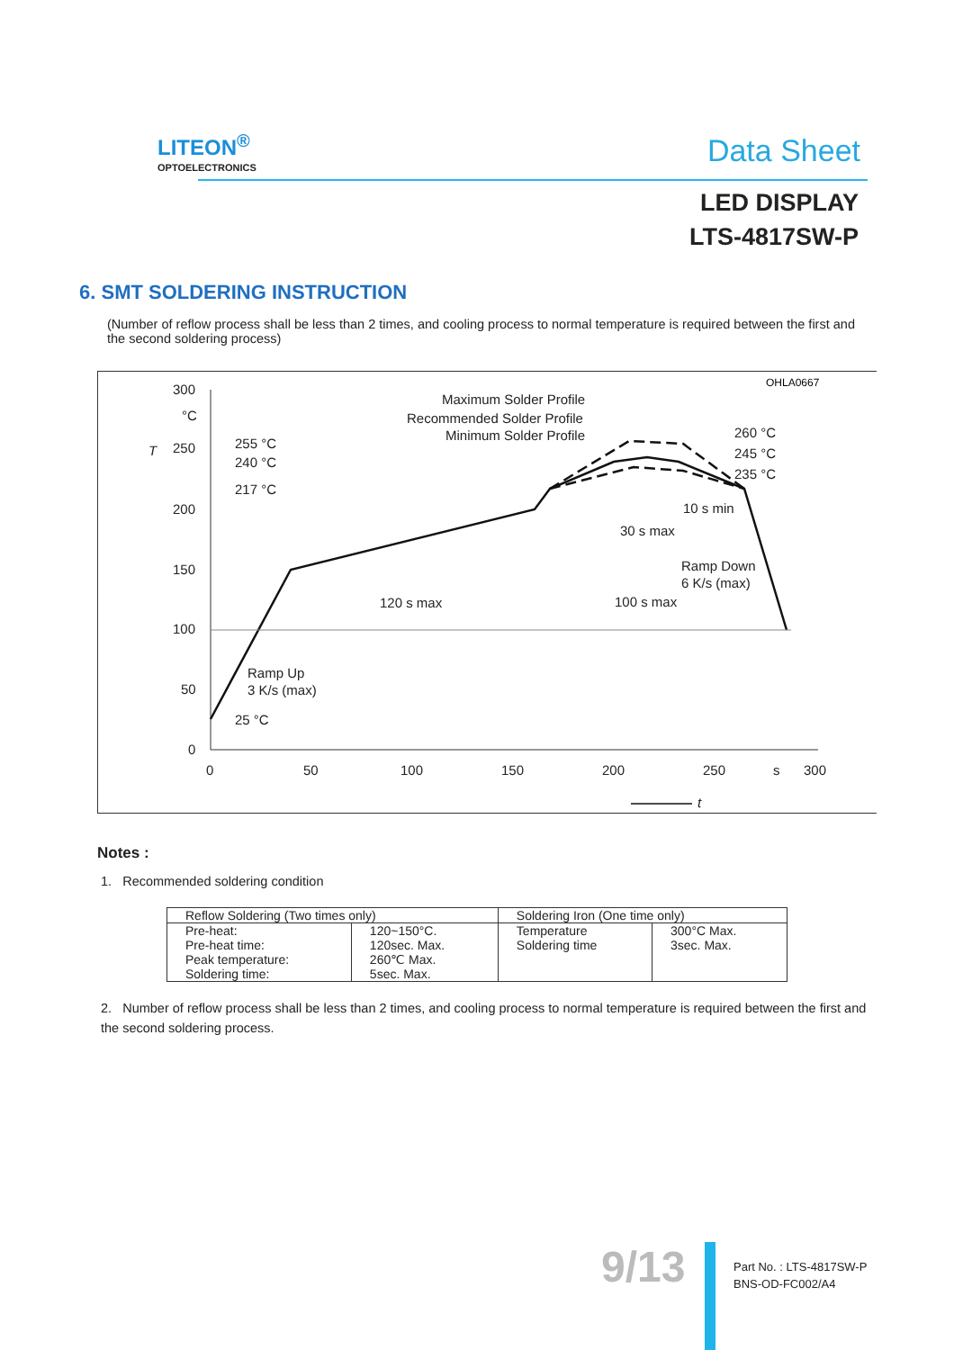LITEON<sup>®</sup>
OPTOELECTRONICS
Data Sheet
LED DISPLAY
LTS-4817SW-P
6. SMT SOLDERING INSTRUCTION
(Number of reflow process shall be less than 2 times, and cooling process to normal temperature is required between the first and the second soldering process)
OHLA0667
300
°C
250
200
150
100
50
0
0
50
100
150
200
250
s
300
T
t
Maximum Solder Profile
Recommended Solder Profile
Minimum Solder Profile
255 °C
240 °C
217 °C
25 °C
260 °C
245 °C
235 °C
10 s min
30 s max
Ramp Down
6 K/s (max)
120 s max
100 s max
Ramp Up
3 K/s (max)
Notes :
1. Recommended soldering condition
| Reflow Soldering (Two times only) | | Soldering Iron (One time only) | |
| --- | --- | --- | --- |
| Pre-heat: Pre-heat time: Peak temperature: Soldering time: | 120~150°C. 120sec. Max. 260℃ Max. 5sec. Max. | Temperature Soldering time | 300°C Max. 3sec. Max. |
2. Number of reflow process shall be less than 2 times, and cooling process to normal temperature is required between the first and the second soldering process.
9/13
Part No. : LTS-4817SW-P
BNS-OD-FC002/A4